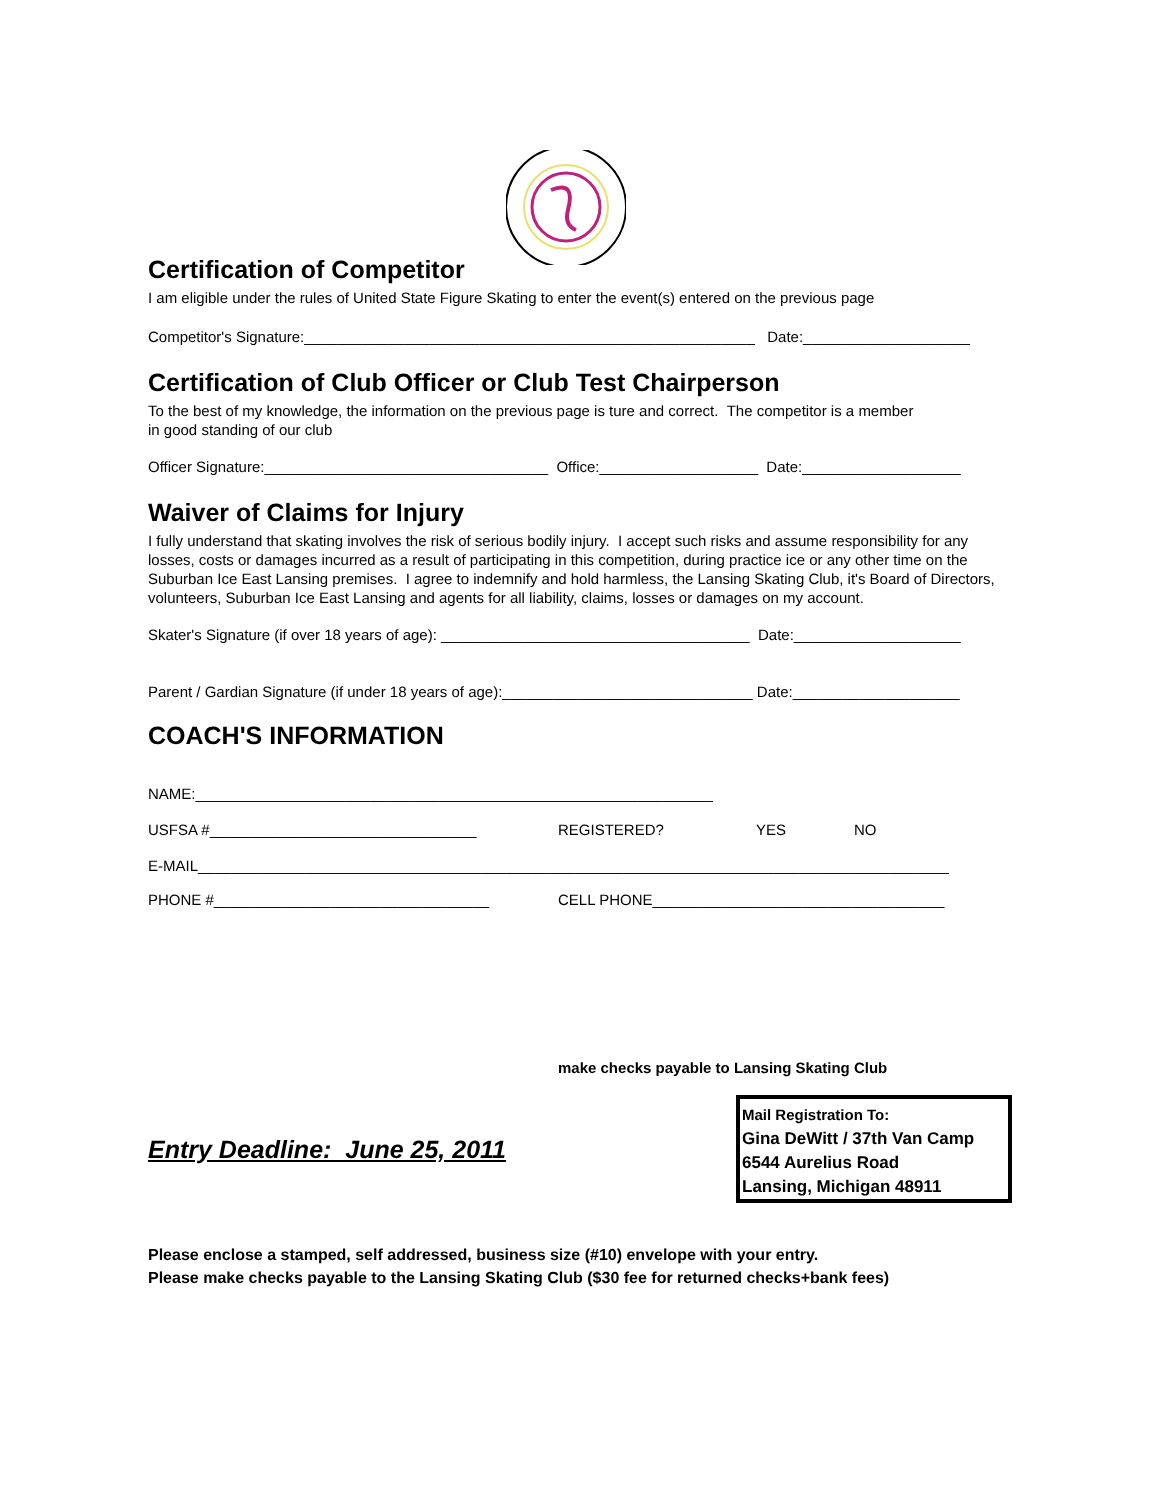Certification of Competitor
I am eligible under the rules of United State Figure Skating to enter the event(s) entered on the previous page
Competitor's Signature:______________________________________________________ Date:____________________
Certification of Club Officer or Club Test Chairperson
To the best of my knowledge, the information on the previous page is ture and correct. The competitor is a member
in good standing of our club
Officer Signature:__________________________________ Office:___________________ Date:___________________
Waiver of Claims for Injury
I fully understand that skating involves the risk of serious bodily injury. I accept such risks and assume responsibility for any losses, costs or damages incurred as a result of participating in this competition, during practice ice or any other time on the Suburban Ice East Lansing premises. I agree to indemnify and hold harmless, the Lansing Skating Club, it's Board of Directors, volunteers, Suburban Ice East Lansing and agents for all liability, claims, losses or damages on my account.
Skater's Signature (if over 18 years of age): _____________________________________ Date:____________________
Parent / Gardian Signature (if under 18 years of age):______________________________ Date:____________________
COACH'S INFORMATION
NAME:______________________________________________________________
USFSA #________________________________ REGISTERED? YES NO
E-MAIL__________________________________________________________________________________________
PHONE #_________________________________ CELL PHONE___________________________________
make checks payable to Lansing Skating Club
Entry Deadline: June 25, 2011
Mail Registration To:
Gina DeWitt / 37th Van Camp
6544 Aurelius Road
Lansing, Michigan 48911
Please enclose a stamped, self addressed, business size (#10) envelope with your entry.
Please make checks payable to the Lansing Skating Club ($30 fee for returned checks+bank fees)